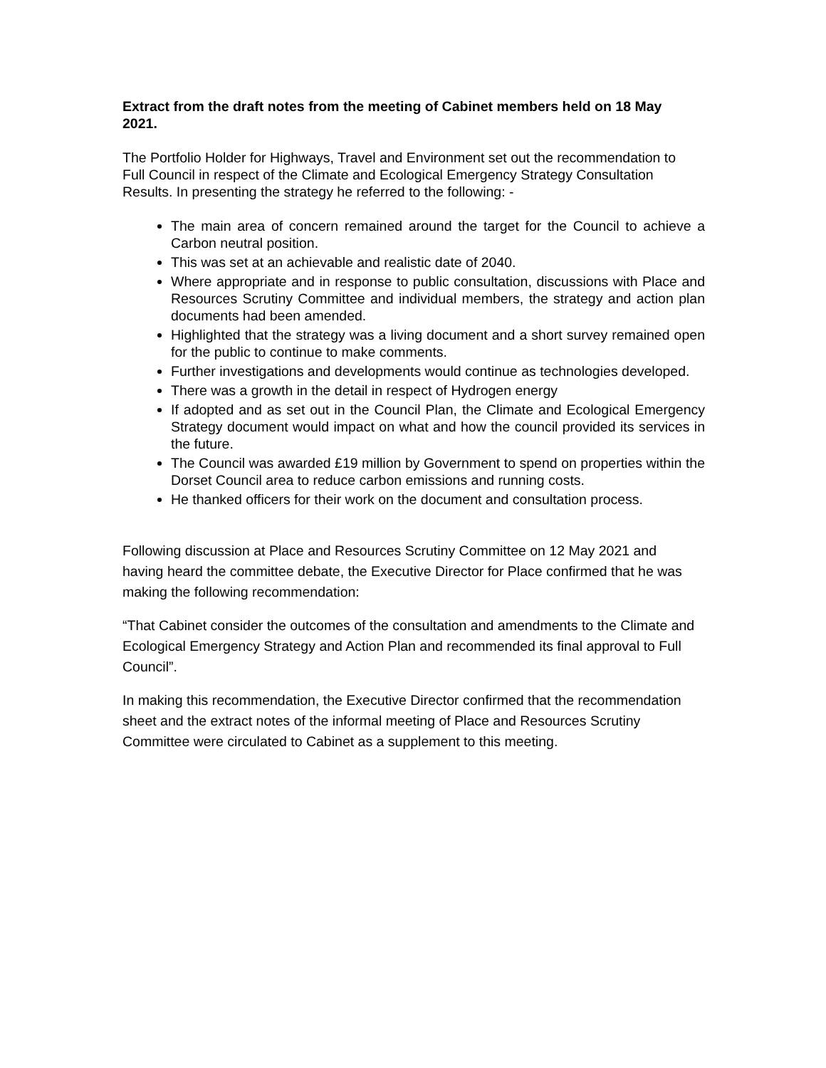Extract from the draft notes from the meeting of Cabinet members held on 18 May 2021.
The Portfolio Holder for Highways, Travel and Environment set out the recommendation to Full Council in respect of the Climate and Ecological Emergency Strategy Consultation Results. In presenting the strategy he referred to the following: -
The main area of concern remained around the target for the Council to achieve a Carbon neutral position.
This was set at an achievable and realistic date of 2040.
Where appropriate and in response to public consultation, discussions with Place and Resources Scrutiny Committee and individual members, the strategy and action plan documents had been amended.
Highlighted that the strategy was a living document and a short survey remained open for the public to continue to make comments.
Further investigations and developments would continue as technologies developed.
There was a growth in the detail in respect of Hydrogen energy
If adopted and as set out in the Council Plan, the Climate and Ecological Emergency Strategy document would impact on what and how the council provided its services in the future.
The Council was awarded £19 million by Government to spend on properties within the Dorset Council area to reduce carbon emissions and running costs.
He thanked officers for their work on the document and consultation process.
Following discussion at Place and Resources Scrutiny Committee on 12 May 2021 and having heard the committee debate, the Executive Director for Place confirmed that he was making the following recommendation:
“That Cabinet consider the outcomes of the consultation and amendments to the Climate and Ecological Emergency Strategy and Action Plan and recommended its final approval to Full Council”.
In making this recommendation, the Executive Director confirmed that the recommendation sheet and the extract notes of the informal meeting of Place and Resources Scrutiny Committee were circulated to Cabinet as a supplement to this meeting.